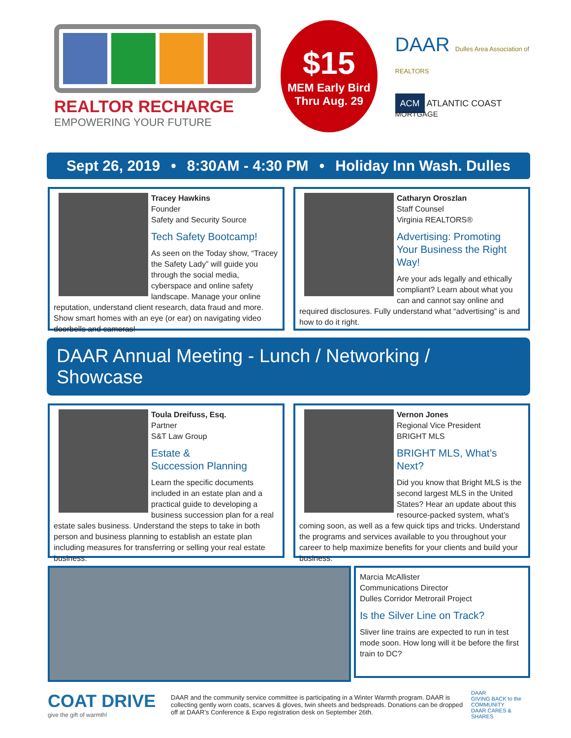REALTOR RECHARGE
EMPOWERING YOUR FUTURE
$15
MEM Early Bird
Thru Aug. 29
DAAR Dulles Area Association of REALTORS
ACM ATLANTIC COAST MORTGAGE
Sept 26, 2019 • 8:30AM - 4:30 PM • Holiday Inn Wash. Dulles
Tracey Hawkins
Founder
Safety and Security Source
Tech Safety Bootcamp!
As seen on the Today show, “Tracey the Safety Lady” will guide you through the social media, cyberspace and online safety landscape. Manage your online reputation, understand client research, data fraud and more. Show smart homes with an eye (or ear) on navigating video doorbells and cameras!
Catharyn Oroszlan
Staff Counsel
Virginia REALTORS®
Advertising: Promoting Your Business the Right Way!
Are your ads legally and ethically compliant? Learn about what you can and cannot say online and required disclosures. Fully understand what “advertising” is and how to do it right.
DAAR Annual Meeting - Lunch / Networking / Showcase
Toula Dreifuss, Esq.
Partner
S&T Law Group
Estate &
Succession Planning
Learn the specific documents included in an estate plan and a practical guide to developing a business succession plan for a real estate sales business. Understand the steps to take in both person and business planning to establish an estate plan including measures for transferring or selling your real estate business.
Vernon Jones
Regional Vice President
BRIGHT MLS
BRIGHT MLS, What’s Next?
Did you know that Bright MLS is the second largest MLS in the United States? Hear an update about this resource-packed system, what’s coming soon, as well as a few quick tips and tricks. Understand the programs and services available to you throughout your career to help maximize benefits for your clients and build your business.
Marcia McAllister
Communications Director
Dulles Corridor Metrorail Project
Is the Silver Line on Track?
Sliver line trains are expected to run in test mode soon. How long will it be before the first train to DC?
COAT DRIVE
give the gift of warmth!
DAAR and the community service committee is participating in a Winter Warmth program. DAAR is collecting gently worn coats, scarves & gloves, twin sheets and bedspreads. Donations can be dropped off at DAAR’s Conference & Expo registration desk on September 26th.
DAAR
GIVING BACK to the COMMUNITY
DAAR CARES & SHARES